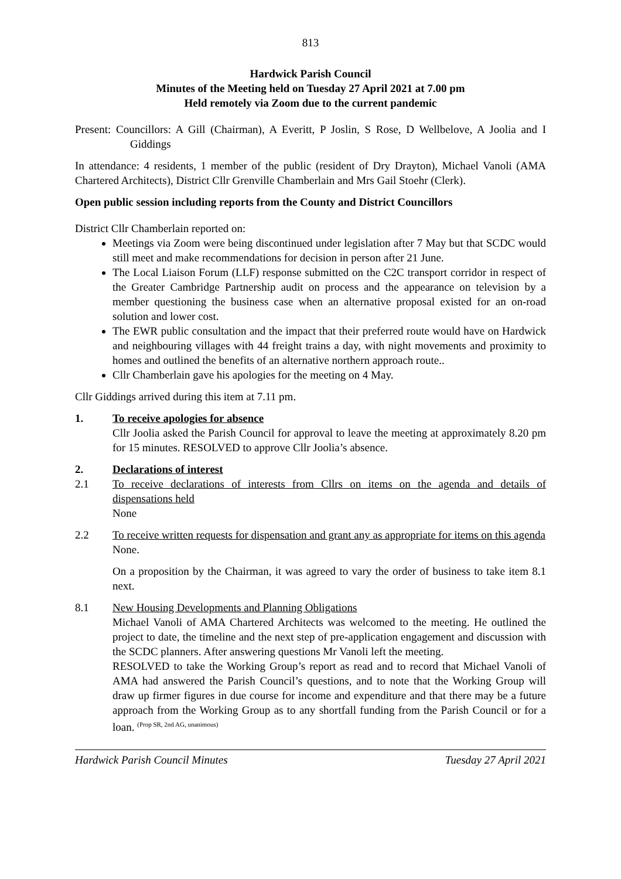813
Hardwick Parish Council
Minutes of the Meeting held on Tuesday 27 April 2021 at 7.00 pm
Held remotely via Zoom due to the current pandemic
Present: Councillors: A Gill (Chairman), A Everitt, P Joslin, S Rose, D Wellbelove, A Joolia and I Giddings
In attendance: 4 residents, 1 member of the public (resident of Dry Drayton), Michael Vanoli (AMA Chartered Architects), District Cllr Grenville Chamberlain and Mrs Gail Stoehr (Clerk).
Open public session including reports from the County and District Councillors
District Cllr Chamberlain reported on:
Meetings via Zoom were being discontinued under legislation after 7 May but that SCDC would still meet and make recommendations for decision in person after 21 June.
The Local Liaison Forum (LLF) response submitted on the C2C transport corridor in respect of the Greater Cambridge Partnership audit on process and the appearance on television by a member questioning the business case when an alternative proposal existed for an on-road solution and lower cost.
The EWR public consultation and the impact that their preferred route would have on Hardwick and neighbouring villages with 44 freight trains a day, with night movements and proximity to homes and outlined the benefits of an alternative northern approach route..
Cllr Chamberlain gave his apologies for the meeting on 4 May.
Cllr Giddings arrived during this item at 7.11 pm.
1. To receive apologies for absence
Cllr Joolia asked the Parish Council for approval to leave the meeting at approximately 8.20 pm for 15 minutes. RESOLVED to approve Cllr Joolia’s absence.
2. Declarations of interest
2.1 To receive declarations of interests from Cllrs on items on the agenda and details of dispensations held
None
2.2 To receive written requests for dispensation and grant any as appropriate for items on this agenda
None.
On a proposition by the Chairman, it was agreed to vary the order of business to take item 8.1 next.
8.1 New Housing Developments and Planning Obligations
Michael Vanoli of AMA Chartered Architects was welcomed to the meeting. He outlined the project to date, the timeline and the next step of pre-application engagement and discussion with the SCDC planners. After answering questions Mr Vanoli left the meeting.
RESOLVED to take the Working Group’s report as read and to record that Michael Vanoli of AMA had answered the Parish Council’s questions, and to note that the Working Group will draw up firmer figures in due course for income and expenditure and that there may be a future approach from the Working Group as to any shortfall funding from the Parish Council or for a loan. <sup>(Prop SR, 2nd AG, unanimous)</sup>
Hardwick Parish Council Minutes Tuesday 27 April 2021